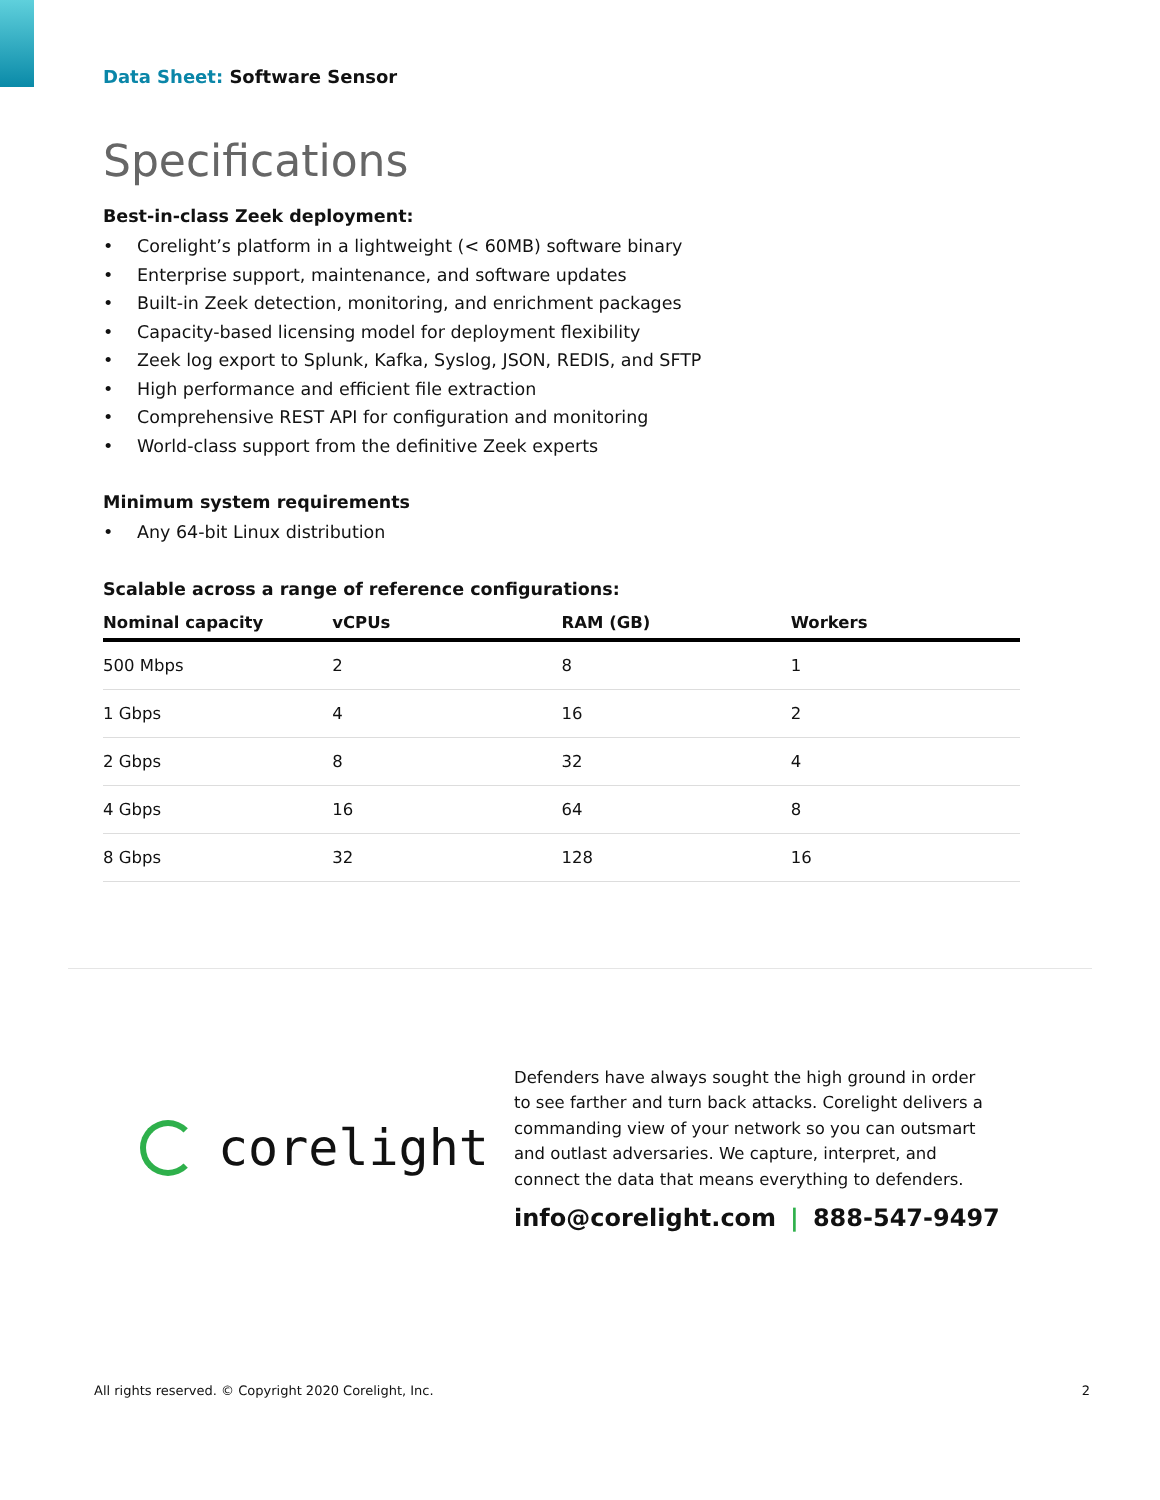Data Sheet: Software Sensor
Specifications
Best-in-class Zeek deployment:
• Corelight’s platform in a lightweight (< 60MB) software binary
• Enterprise support, maintenance, and software updates
• Built-in Zeek detection, monitoring, and enrichment packages
• Capacity-based licensing model for deployment flexibility
• Zeek log export to Splunk, Kafka, Syslog, JSON, REDIS, and SFTP
• High performance and efficient file extraction
• Comprehensive REST API for configuration and monitoring
• World-class support from the definitive Zeek experts
Minimum system requirements
• Any 64-bit Linux distribution
Scalable across a range of reference configurations:
| Nominal capacity | vCPUs | RAM (GB) | Workers |
| --- | --- | --- | --- |
| 500 Mbps | 2 | 8 | 1 |
| 1 Gbps | 4 | 16 | 2 |
| 2 Gbps | 8 | 32 | 4 |
| 4 Gbps | 16 | 64 | 8 |
| 8 Gbps | 32 | 128 | 16 |
corelight
Defenders have always sought the high ground in order to see farther and turn back attacks. Corelight delivers a commanding view of your network so you can outsmart and outlast adversaries. We capture, interpret, and connect the data that means everything to defenders.
info@corelight.com | 888-547-9497
All rights reserved. © Copyright 2020 Corelight, Inc. 2